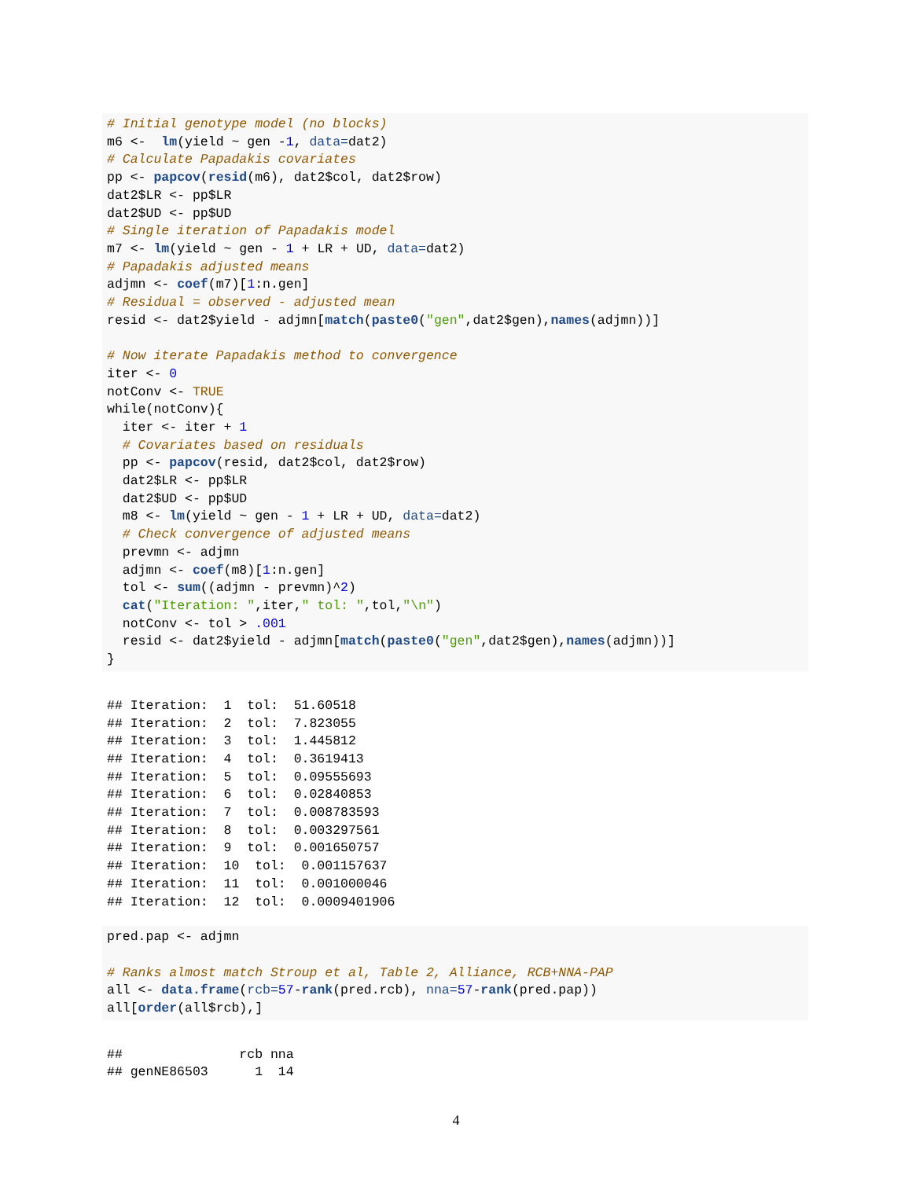# Initial genotype model (no blocks)
m6 <-  lm(yield ~ gen -1, data=dat2)
# Calculate Papadakis covariates
pp <- papcov(resid(m6), dat2$col, dat2$row)
dat2$LR <- pp$LR
dat2$UD <- pp$UD
# Single iteration of Papadakis model
m7 <- lm(yield ~ gen - 1 + LR + UD, data=dat2)
# Papadakis adjusted means
adjmn <- coef(m7)[1:n.gen]
# Residual = observed - adjusted mean
resid <- dat2$yield - adjmn[match(paste0("gen",dat2$gen),names(adjmn))]

# Now iterate Papadakis method to convergence
iter <- 0
notConv <- TRUE
while(notConv){
  iter <- iter + 1
  # Covariates based on residuals
  pp <- papcov(resid, dat2$col, dat2$row)
  dat2$LR <- pp$LR
  dat2$UD <- pp$UD
  m8 <- lm(yield ~ gen - 1 + LR + UD, data=dat2)
  # Check convergence of adjusted means
  prevmn <- adjmn
  adjmn <- coef(m8)[1:n.gen]
  tol <- sum((adjmn - prevmn)^2)
  cat("Iteration: ",iter," tol: ",tol,"\n")
  notConv <- tol > .001
  resid <- dat2$yield - adjmn[match(paste0("gen",dat2$gen),names(adjmn))]
}
## Iteration:  1  tol:  51.60518
## Iteration:  2  tol:  7.823055
## Iteration:  3  tol:  1.445812
## Iteration:  4  tol:  0.3619413
## Iteration:  5  tol:  0.09555693
## Iteration:  6  tol:  0.02840853
## Iteration:  7  tol:  0.008783593
## Iteration:  8  tol:  0.003297561
## Iteration:  9  tol:  0.001650757
## Iteration:  10  tol:  0.001157637
## Iteration:  11  tol:  0.001000046
## Iteration:  12  tol:  0.0009401906
pred.pap <- adjmn

# Ranks almost match Stroup et al, Table 2, Alliance, RCB+NNA-PAP
all <- data.frame(rcb=57-rank(pred.rcb), nna=57-rank(pred.pap))
all[order(all$rcb),]
##               rcb nna
## genNE86503      1  14
4